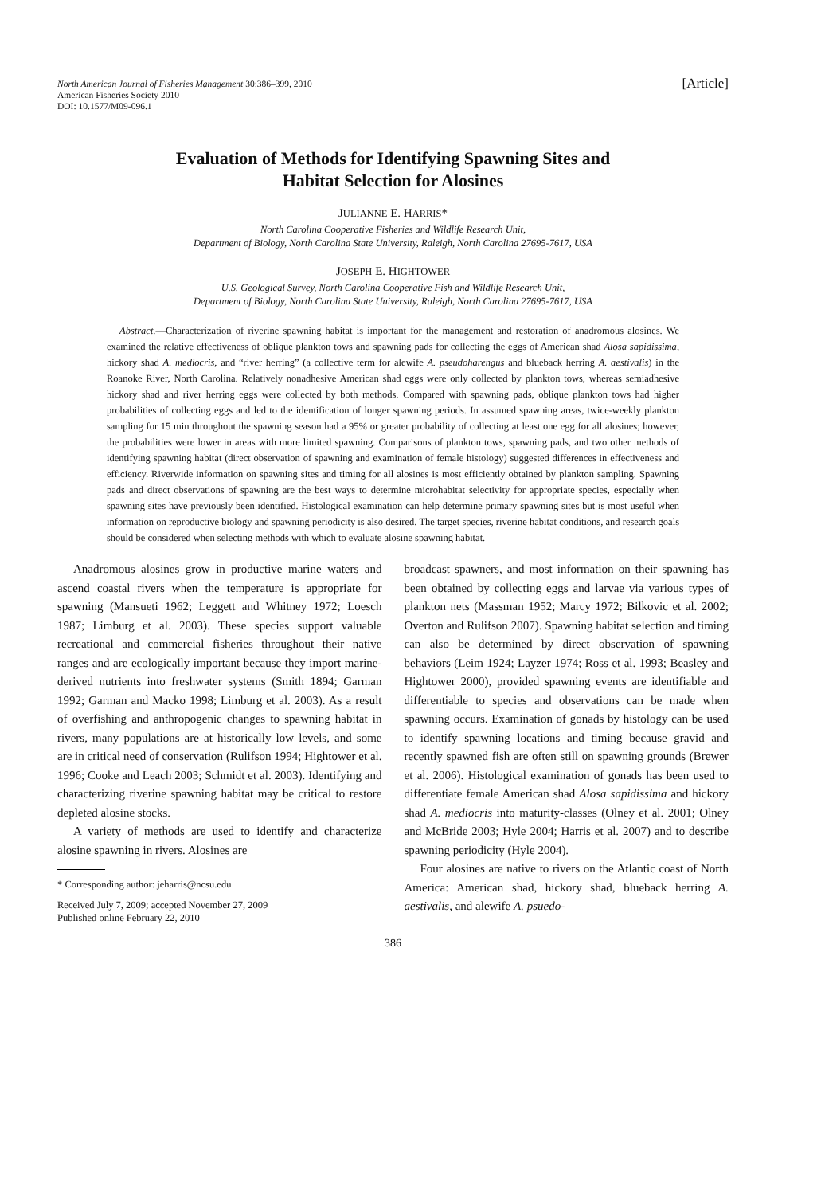North American Journal of Fisheries Management 30:386–399, 2010
American Fisheries Society 2010
DOI: 10.1577/M09-096.1
[Article]
Evaluation of Methods for Identifying Spawning Sites and
Habitat Selection for Alosines
JULIANNE E. HARRIS*
North Carolina Cooperative Fisheries and Wildlife Research Unit,
Department of Biology, North Carolina State University, Raleigh, North Carolina 27695-7617, USA
JOSEPH E. HIGHTOWER
U.S. Geological Survey, North Carolina Cooperative Fish and Wildlife Research Unit,
Department of Biology, North Carolina State University, Raleigh, North Carolina 27695-7617, USA
Abstract.—Characterization of riverine spawning habitat is important for the management and restoration of anadromous alosines. We examined the relative effectiveness of oblique plankton tows and spawning pads for collecting the eggs of American shad Alosa sapidissima, hickory shad A. mediocris, and “river herring” (a collective term for alewife A. pseudoharengus and blueback herring A. aestivalis) in the Roanoke River, North Carolina. Relatively nonadhesive American shad eggs were only collected by plankton tows, whereas semiadhesive hickory shad and river herring eggs were collected by both methods. Compared with spawning pads, oblique plankton tows had higher probabilities of collecting eggs and led to the identification of longer spawning periods. In assumed spawning areas, twice-weekly plankton sampling for 15 min throughout the spawning season had a 95% or greater probability of collecting at least one egg for all alosines; however, the probabilities were lower in areas with more limited spawning. Comparisons of plankton tows, spawning pads, and two other methods of identifying spawning habitat (direct observation of spawning and examination of female histology) suggested differences in effectiveness and efficiency. Riverwide information on spawning sites and timing for all alosines is most efficiently obtained by plankton sampling. Spawning pads and direct observations of spawning are the best ways to determine microhabitat selectivity for appropriate species, especially when spawning sites have previously been identified. Histological examination can help determine primary spawning sites but is most useful when information on reproductive biology and spawning periodicity is also desired. The target species, riverine habitat conditions, and research goals should be considered when selecting methods with which to evaluate alosine spawning habitat.
Anadromous alosines grow in productive marine waters and ascend coastal rivers when the temperature is appropriate for spawning (Mansueti 1962; Leggett and Whitney 1972; Loesch 1987; Limburg et al. 2003). These species support valuable recreational and commercial fisheries throughout their native ranges and are ecologically important because they import marine-derived nutrients into freshwater systems (Smith 1894; Garman 1992; Garman and Macko 1998; Limburg et al. 2003). As a result of overfishing and anthropogenic changes to spawning habitat in rivers, many populations are at historically low levels, and some are in critical need of conservation (Rulifson 1994; Hightower et al. 1996; Cooke and Leach 2003; Schmidt et al. 2003). Identifying and characterizing riverine spawning habitat may be critical to restore depleted alosine stocks.
A variety of methods are used to identify and characterize alosine spawning in rivers. Alosines are
* Corresponding author: jeharris@ncsu.edu
Received July 7, 2009; accepted November 27, 2009
Published online February 22, 2010
broadcast spawners, and most information on their spawning has been obtained by collecting eggs and larvae via various types of plankton nets (Massman 1952; Marcy 1972; Bilkovic et al. 2002; Overton and Rulifson 2007). Spawning habitat selection and timing can also be determined by direct observation of spawning behaviors (Leim 1924; Layzer 1974; Ross et al. 1993; Beasley and Hightower 2000), provided spawning events are identifiable and differentiable to species and observations can be made when spawning occurs. Examination of gonads by histology can be used to identify spawning locations and timing because gravid and recently spawned fish are often still on spawning grounds (Brewer et al. 2006). Histological examination of gonads has been used to differentiate female American shad Alosa sapidissima and hickory shad A. mediocris into maturity-classes (Olney et al. 2001; Olney and McBride 2003; Hyle 2004; Harris et al. 2007) and to describe spawning periodicity (Hyle 2004).
Four alosines are native to rivers on the Atlantic coast of North America: American shad, hickory shad, blueback herring A. aestivalis, and alewife A. psuedo-
386